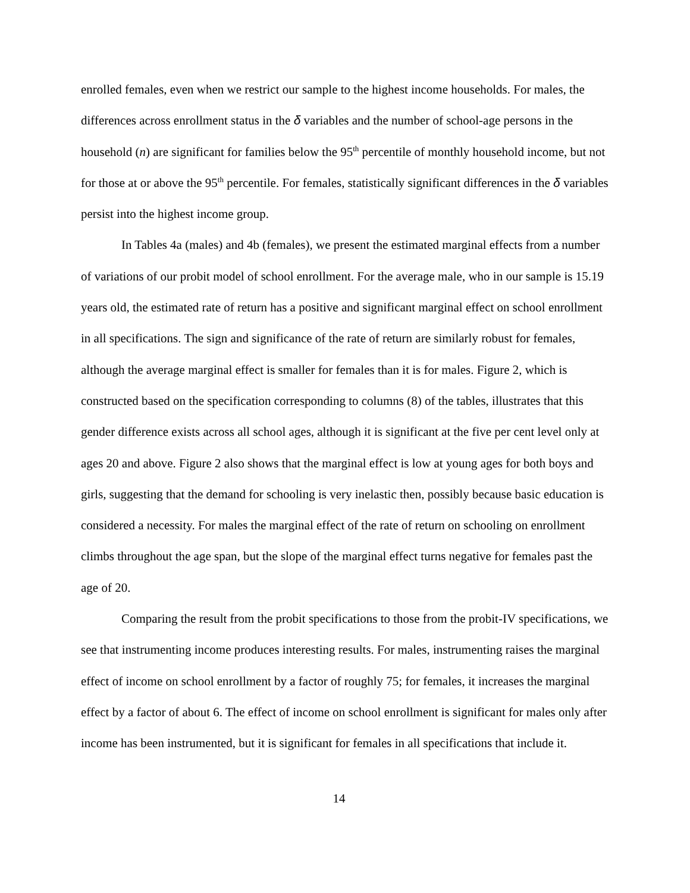enrolled females, even when we restrict our sample to the highest income households. For males, the differences across enrollment status in the δ variables and the number of school-age persons in the household (n) are significant for families below the 95<sup>th</sup> percentile of monthly household income, but not for those at or above the 95<sup>th</sup> percentile. For females, statistically significant differences in the δ variables persist into the highest income group.
In Tables 4a (males) and 4b (females), we present the estimated marginal effects from a number of variations of our probit model of school enrollment. For the average male, who in our sample is 15.19 years old, the estimated rate of return has a positive and significant marginal effect on school enrollment in all specifications. The sign and significance of the rate of return are similarly robust for females, although the average marginal effect is smaller for females than it is for males. Figure 2, which is constructed based on the specification corresponding to columns (8) of the tables, illustrates that this gender difference exists across all school ages, although it is significant at the five per cent level only at ages 20 and above. Figure 2 also shows that the marginal effect is low at young ages for both boys and girls, suggesting that the demand for schooling is very inelastic then, possibly because basic education is considered a necessity. For males the marginal effect of the rate of return on schooling on enrollment climbs throughout the age span, but the slope of the marginal effect turns negative for females past the age of 20.
Comparing the result from the probit specifications to those from the probit-IV specifications, we see that instrumenting income produces interesting results. For males, instrumenting raises the marginal effect of income on school enrollment by a factor of roughly 75; for females, it increases the marginal effect by a factor of about 6. The effect of income on school enrollment is significant for males only after income has been instrumented, but it is significant for females in all specifications that include it.
14